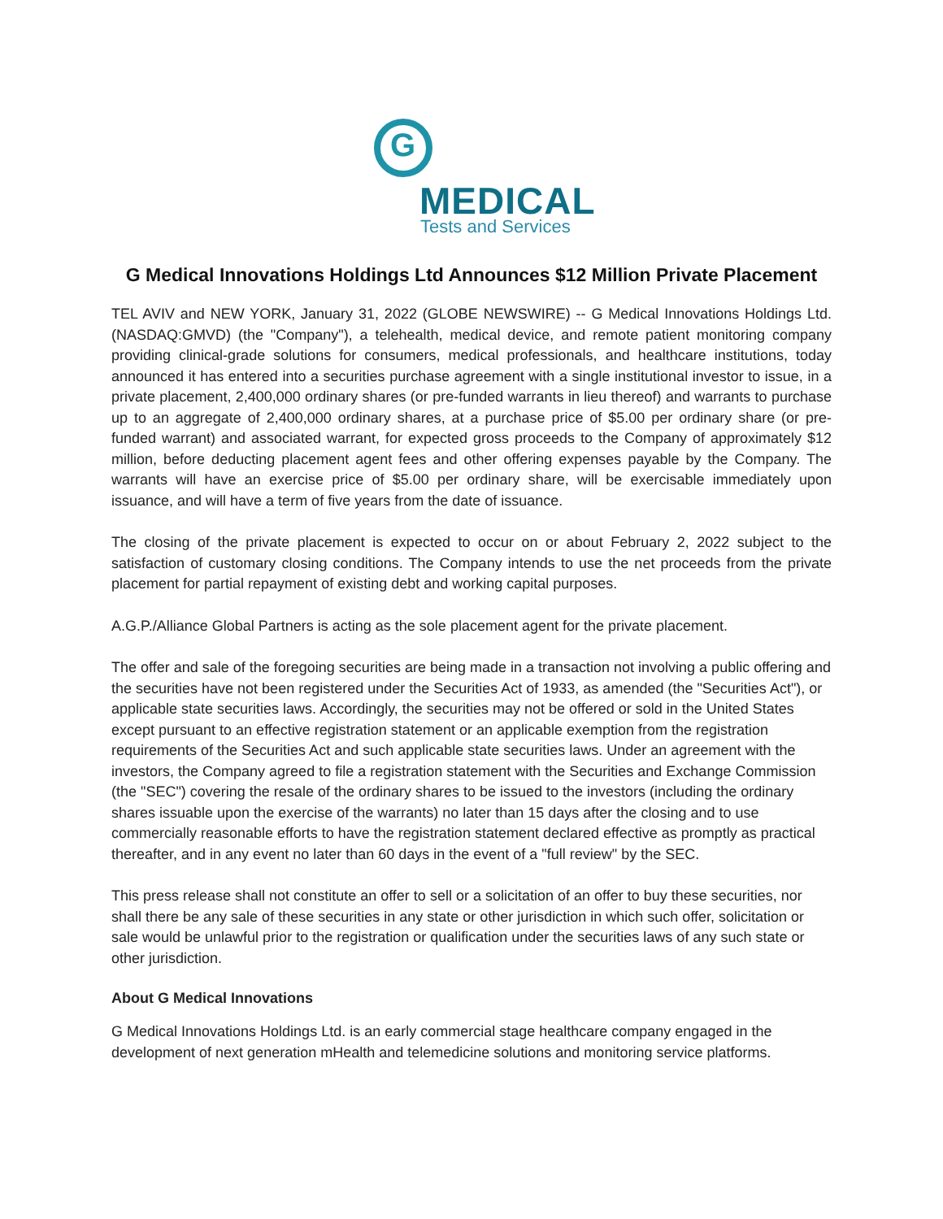G
MEDICAL
Tests and Services
G Medical Innovations Holdings Ltd Announces $12 Million Private Placement
TEL AVIV and NEW YORK, January 31, 2022 (GLOBE NEWSWIRE) -- G Medical Innovations Holdings Ltd. (NASDAQ:GMVD) (the "Company"), a telehealth, medical device, and remote patient monitoring company providing clinical-grade solutions for consumers, medical professionals, and healthcare institutions, today announced it has entered into a securities purchase agreement with a single institutional investor to issue, in a private placement, 2,400,000 ordinary shares (or pre-funded warrants in lieu thereof) and warrants to purchase up to an aggregate of 2,400,000 ordinary shares, at a purchase price of $5.00 per ordinary share (or pre-funded warrant) and associated warrant, for expected gross proceeds to the Company of approximately $12 million, before deducting placement agent fees and other offering expenses payable by the Company. The warrants will have an exercise price of $5.00 per ordinary share, will be exercisable immediately upon issuance, and will have a term of five years from the date of issuance.
The closing of the private placement is expected to occur on or about February 2, 2022 subject to the satisfaction of customary closing conditions. The Company intends to use the net proceeds from the private placement for partial repayment of existing debt and working capital purposes.
A.G.P./Alliance Global Partners is acting as the sole placement agent for the private placement.
The offer and sale of the foregoing securities are being made in a transaction not involving a public offering and the securities have not been registered under the Securities Act of 1933, as amended (the "Securities Act"), or applicable state securities laws. Accordingly, the securities may not be offered or sold in the United States except pursuant to an effective registration statement or an applicable exemption from the registration requirements of the Securities Act and such applicable state securities laws. Under an agreement with the investors, the Company agreed to file a registration statement with the Securities and Exchange Commission (the "SEC") covering the resale of the ordinary shares to be issued to the investors (including the ordinary shares issuable upon the exercise of the warrants) no later than 15 days after the closing and to use commercially reasonable efforts to have the registration statement declared effective as promptly as practical thereafter, and in any event no later than 60 days in the event of a "full review" by the SEC.
This press release shall not constitute an offer to sell or a solicitation of an offer to buy these securities, nor shall there be any sale of these securities in any state or other jurisdiction in which such offer, solicitation or sale would be unlawful prior to the registration or qualification under the securities laws of any such state or other jurisdiction.
About G Medical Innovations
G Medical Innovations Holdings Ltd. is an early commercial stage healthcare company engaged in the development of next generation mHealth and telemedicine solutions and monitoring service platforms.